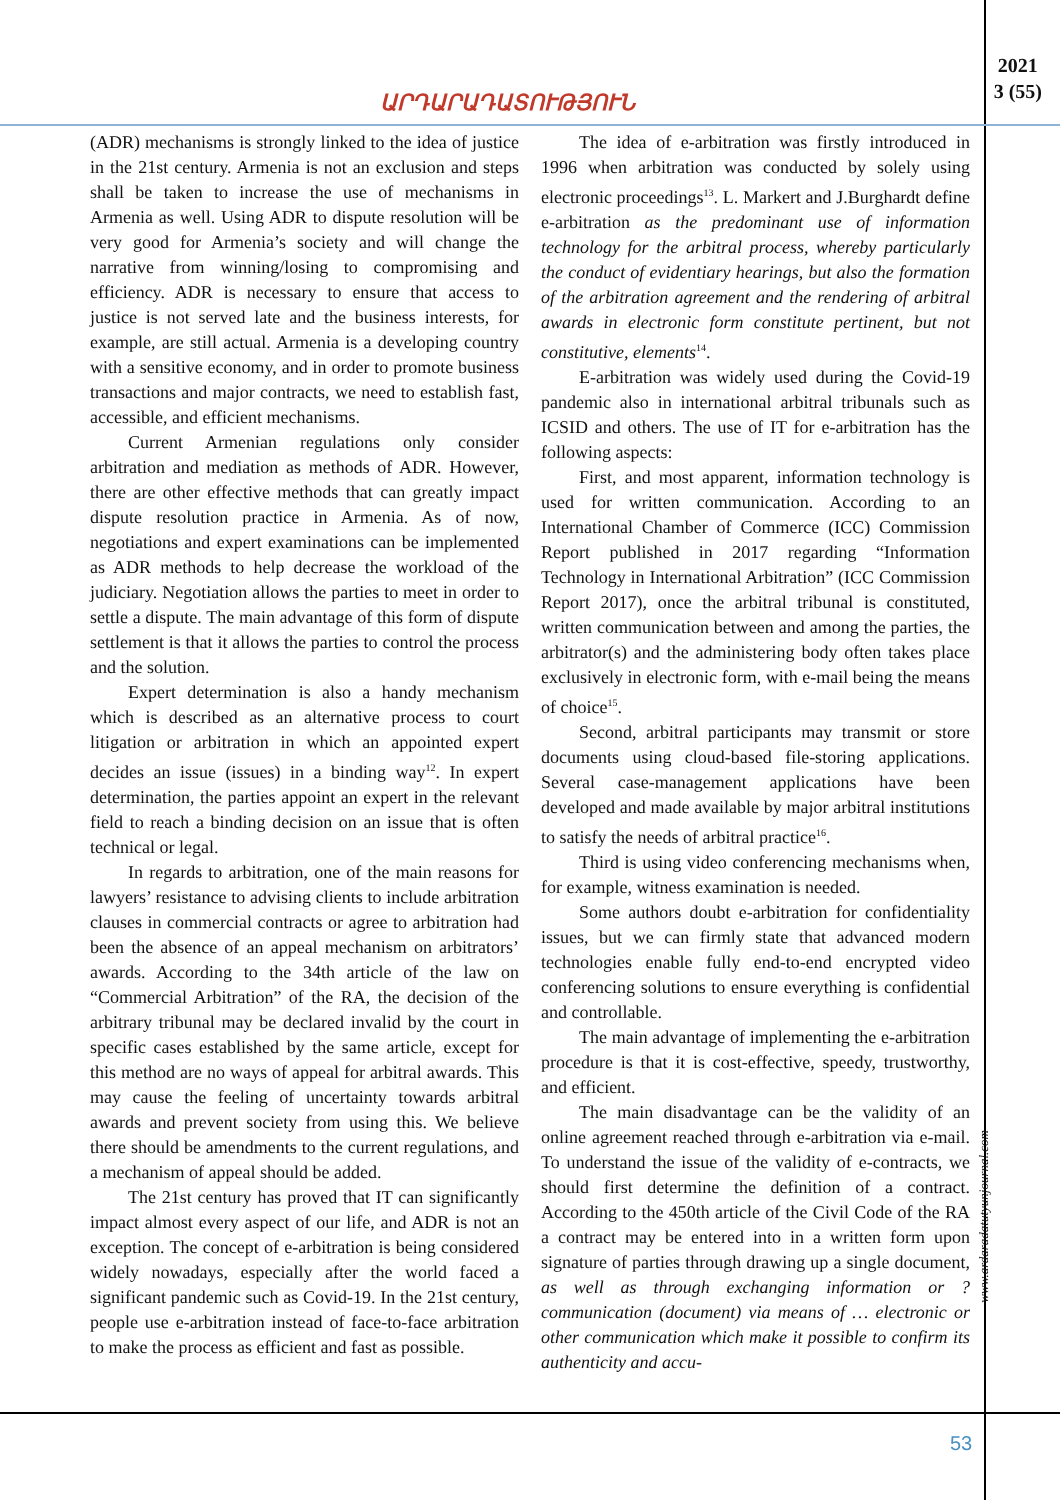2021
3 (55)
ԱՐԴԱՐԱԴԱՏՈՒԹՅՈՒՆ
(ADR) mechanisms is strongly linked to the idea of justice in the 21st century. Armenia is not an exclusion and steps shall be taken to increase the use of mechanisms in Armenia as well. Using ADR to dispute resolution will be very good for Armenia’s society and will change the narrative from winning/losing to compromising and efficiency. ADR is necessary to ensure that access to justice is not served late and the business interests, for example, are still actual. Armenia is a developing country with a sensitive economy, and in order to promote business transactions and major contracts, we need to establish fast, accessible, and efficient mechanisms.
Current Armenian regulations only consider arbitration and mediation as methods of ADR. However, there are other effective methods that can greatly impact dispute resolution practice in Armenia. As of now, negotiations and expert examinations can be implemented as ADR methods to help decrease the workload of the judiciary. Negotiation allows the parties to meet in order to settle a dispute. The main advantage of this form of dispute settlement is that it allows the parties to control the process and the solution.
Expert determination is also a handy mechanism which is described as an alternative process to court litigation or arbitration in which an appointed expert decides an issue (issues) in a binding way<sup>12</sup>. In expert determination, the parties appoint an expert in the relevant field to reach a binding decision on an issue that is often technical or legal.
In regards to arbitration, one of the main reasons for lawyers’ resistance to advising clients to include arbitration clauses in commercial contracts or agree to arbitration had been the absence of an appeal mechanism on arbitrators’ awards. According to the 34th article of the law on “Commercial Arbitration” of the RA, the decision of the arbitrary tribunal may be declared invalid by the court in specific cases established by the same article, except for this method are no ways of appeal for arbitral awards. This may cause the feeling of uncertainty towards arbitral awards and prevent society from using this. We believe there should be amendments to the current regulations, and a mechanism of appeal should be added.
The 21st century has proved that IT can significantly impact almost every aspect of our life, and ADR is not an exception. The concept of e-arbitration is being considered widely nowadays, especially after the world faced a significant pandemic such as Covid-19. In the 21st century, people use e-arbitration instead of face-to-face arbitration to make the process as efficient and fast as possible.
The idea of e-arbitration was firstly introduced in 1996 when arbitration was conducted by solely using electronic proceedings<sup>13</sup>. L. Markert and J.Burghardt define e-arbitration as the predominant use of information technology for the arbitral process, whereby particularly the conduct of evidentiary hearings, but also the formation of the arbitration agreement and the rendering of arbitral awards in electronic form constitute pertinent, but not constitutive, elements<sup>14</sup>.
E-arbitration was widely used during the Covid-19 pandemic also in international arbitral tribunals such as ICSID and others. The use of IT for e-arbitration has the following aspects:
First, and most apparent, information technology is used for written communication. According to an International Chamber of Commerce (ICC) Commission Report published in 2017 regarding “Information Technology in International Arbitration” (ICC Commission Report 2017), once the arbitral tribunal is constituted, written communication between and among the parties, the arbitrator(s) and the administering body often takes place exclusively in electronic form, with e-mail being the means of choice<sup>15</sup>.
Second, arbitral participants may transmit or store documents using cloud-based file-storing applications. Several case-management applications have been developed and made available by major arbitral institutions to satisfy the needs of arbitral practice<sup>16</sup>.
Third is using video conferencing mechanisms when, for example, witness examination is needed.
Some authors doubt e-arbitration for confidentiality issues, but we can firmly state that advanced modern technologies enable fully end-to-end encrypted video conferencing solutions to ensure everything is confidential and controllable.
The main advantage of implementing the e-arbitration procedure is that it is cost-effective, speedy, trustworthy, and efficient.
The main disadvantage can be the validity of an online agreement reached through e-arbitration via e-mail. To understand the issue of the validity of e-contracts, we should first determine the definition of a contract. According to the 450th article of the Civil Code of the RA a contract may be entered into in a written form upon signature of parties through drawing up a single document, as well as through exchanging information or ? communication (document) via means of … electronic or other communication which make it possible to confirm its authenticity and accu-
www.ardaradatutyunjournal.com
53